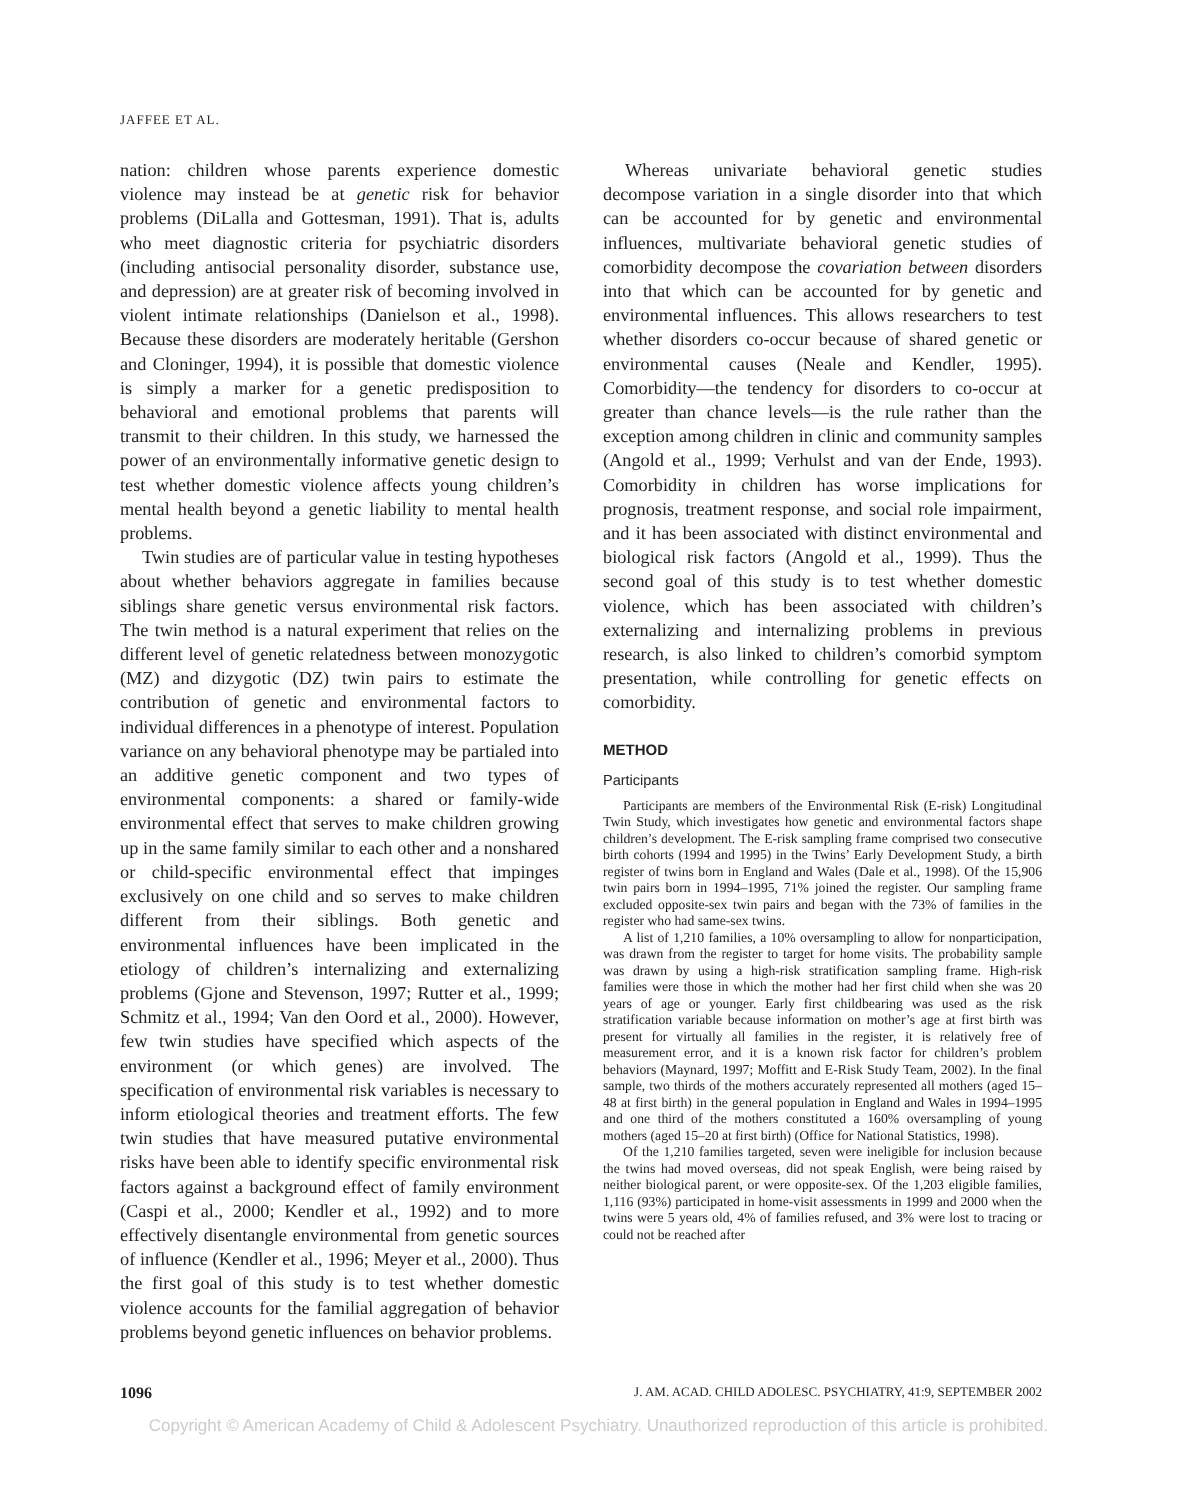JAFFEE ET AL.
nation: children whose parents experience domestic violence may instead be at genetic risk for behavior problems (DiLalla and Gottesman, 1991). That is, adults who meet diagnostic criteria for psychiatric disorders (including antisocial personality disorder, substance use, and depression) are at greater risk of becoming involved in violent intimate relationships (Danielson et al., 1998). Because these disorders are moderately heritable (Gershon and Cloninger, 1994), it is possible that domestic violence is simply a marker for a genetic predisposition to behavioral and emotional problems that parents will transmit to their children. In this study, we harnessed the power of an environmentally informative genetic design to test whether domestic violence affects young children’s mental health beyond a genetic liability to mental health problems.
Twin studies are of particular value in testing hypotheses about whether behaviors aggregate in families because siblings share genetic versus environmental risk factors. The twin method is a natural experiment that relies on the different level of genetic relatedness between monozygotic (MZ) and dizygotic (DZ) twin pairs to estimate the contribution of genetic and environmental factors to individual differences in a phenotype of interest. Population variance on any behavioral phenotype may be partialed into an additive genetic component and two types of environmental components: a shared or family-wide environmental effect that serves to make children growing up in the same family similar to each other and a nonshared or child-specific environmental effect that impinges exclusively on one child and so serves to make children different from their siblings. Both genetic and environmental influences have been implicated in the etiology of children’s internalizing and externalizing problems (Gjone and Stevenson, 1997; Rutter et al., 1999; Schmitz et al., 1994; Van den Oord et al., 2000). However, few twin studies have specified which aspects of the environment (or which genes) are involved. The specification of environmental risk variables is necessary to inform etiological theories and treatment efforts. The few twin studies that have measured putative environmental risks have been able to identify specific environmental risk factors against a background effect of family environment (Caspi et al., 2000; Kendler et al., 1992) and to more effectively disentangle environmental from genetic sources of influence (Kendler et al., 1996; Meyer et al., 2000). Thus the first goal of this study is to test whether domestic violence accounts for the familial aggregation of behavior problems beyond genetic influences on behavior problems.
Whereas univariate behavioral genetic studies decompose variation in a single disorder into that which can be accounted for by genetic and environmental influences, multivariate behavioral genetic studies of comorbidity decompose the covariation between disorders into that which can be accounted for by genetic and environmental influences. This allows researchers to test whether disorders co-occur because of shared genetic or environmental causes (Neale and Kendler, 1995). Comorbidity—the tendency for disorders to co-occur at greater than chance levels—is the rule rather than the exception among children in clinic and community samples (Angold et al., 1999; Verhulst and van der Ende, 1993). Comorbidity in children has worse implications for prognosis, treatment response, and social role impairment, and it has been associated with distinct environmental and biological risk factors (Angold et al., 1999). Thus the second goal of this study is to test whether domestic violence, which has been associated with children’s externalizing and internalizing problems in previous research, is also linked to children’s comorbid symptom presentation, while controlling for genetic effects on comorbidity.
METHOD
Participants
Participants are members of the Environmental Risk (E-risk) Longitudinal Twin Study, which investigates how genetic and environmental factors shape children’s development. The E-risk sampling frame comprised two consecutive birth cohorts (1994 and 1995) in the Twins’ Early Development Study, a birth register of twins born in England and Wales (Dale et al., 1998). Of the 15,906 twin pairs born in 1994–1995, 71% joined the register. Our sampling frame excluded opposite-sex twin pairs and began with the 73% of families in the register who had same-sex twins.
A list of 1,210 families, a 10% oversampling to allow for nonparticipation, was drawn from the register to target for home visits. The probability sample was drawn by using a high-risk stratification sampling frame. High-risk families were those in which the mother had her first child when she was 20 years of age or younger. Early first childbearing was used as the risk stratification variable because information on mother’s age at first birth was present for virtually all families in the register, it is relatively free of measurement error, and it is a known risk factor for children’s problem behaviors (Maynard, 1997; Moffitt and E-Risk Study Team, 2002). In the final sample, two thirds of the mothers accurately represented all mothers (aged 15–48 at first birth) in the general population in England and Wales in 1994–1995 and one third of the mothers constituted a 160% oversampling of young mothers (aged 15–20 at first birth) (Office for National Statistics, 1998).
Of the 1,210 families targeted, seven were ineligible for inclusion because the twins had moved overseas, did not speak English, were being raised by neither biological parent, or were opposite-sex. Of the 1,203 eligible families, 1,116 (93%) participated in home-visit assessments in 1999 and 2000 when the twins were 5 years old, 4% of families refused, and 3% were lost to tracing or could not be reached after
1096 J. AM. ACAD. CHILD ADOLESC. PSYCHIATRY, 41:9, SEPTEMBER 2002
Copyright © American Academy of Child & Adolescent Psychiatry. Unauthorized reproduction of this article is prohibited.